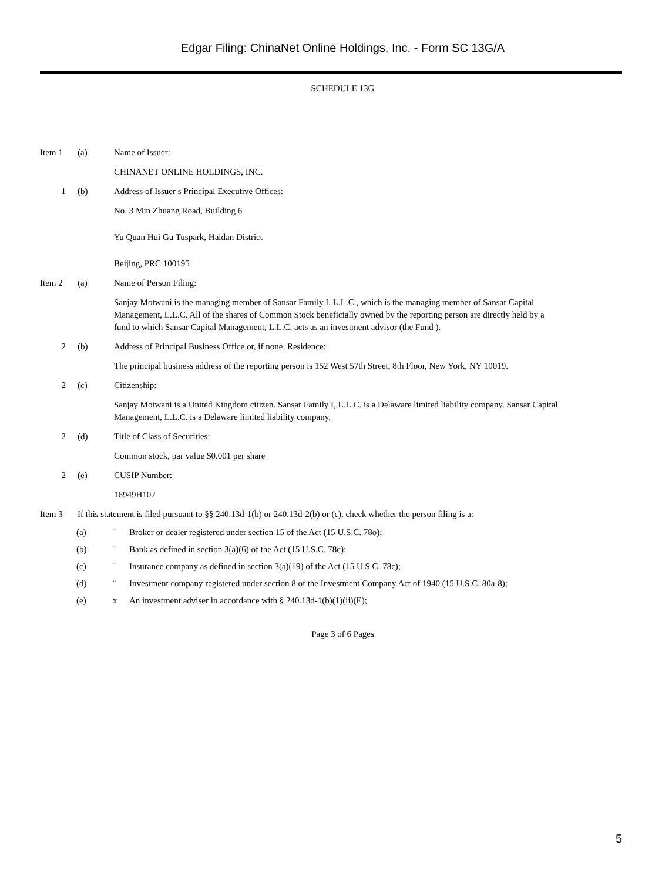Edgar Filing: ChinaNet Online Holdings, Inc. - Form SC 13G/A
SCHEDULE 13G
Item 1 (a) Name of Issuer:
CHINANET ONLINE HOLDINGS, INC.
1 (b) Address of Issuer s Principal Executive Offices:
No. 3 Min Zhuang Road, Building 6
Yu Quan Hui Gu Tuspark, Haidan District
Beijing, PRC 100195
Item 2 (a) Name of Person Filing:
Sanjay Motwani is the managing member of Sansar Family I, L.L.C., which is the managing member of Sansar Capital Management, L.L.C. All of the shares of Common Stock beneficially owned by the reporting person are directly held by a fund to which Sansar Capital Management, L.L.C. acts as an investment advisor (the Fund ).
2 (b) Address of Principal Business Office or, if none, Residence:
The principal business address of the reporting person is 152 West 57th Street, 8th Floor, New York, NY 10019.
2 (c) Citizenship:
Sanjay Motwani is a United Kingdom citizen. Sansar Family I, L.L.C. is a Delaware limited liability company. Sansar Capital Management, L.L.C. is a Delaware limited liability company.
2 (d) Title of Class of Securities:
Common stock, par value $0.001 per share
2 (e) CUSIP Number:
16949H102
Item 3 If this statement is filed pursuant to §§ 240.13d-1(b) or 240.13d-2(b) or (c), check whether the person filing is a:
(a) ¨ Broker or dealer registered under section 15 of the Act (15 U.S.C. 78o);
(b) ¨ Bank as defined in section 3(a)(6) of the Act (15 U.S.C. 78c);
(c) ¨ Insurance company as defined in section 3(a)(19) of the Act (15 U.S.C. 78c);
(d) ¨ Investment company registered under section 8 of the Investment Company Act of 1940 (15 U.S.C. 80a-8);
(e) x An investment adviser in accordance with § 240.13d-1(b)(1)(ii)(E);
Page 3 of 6 Pages
5